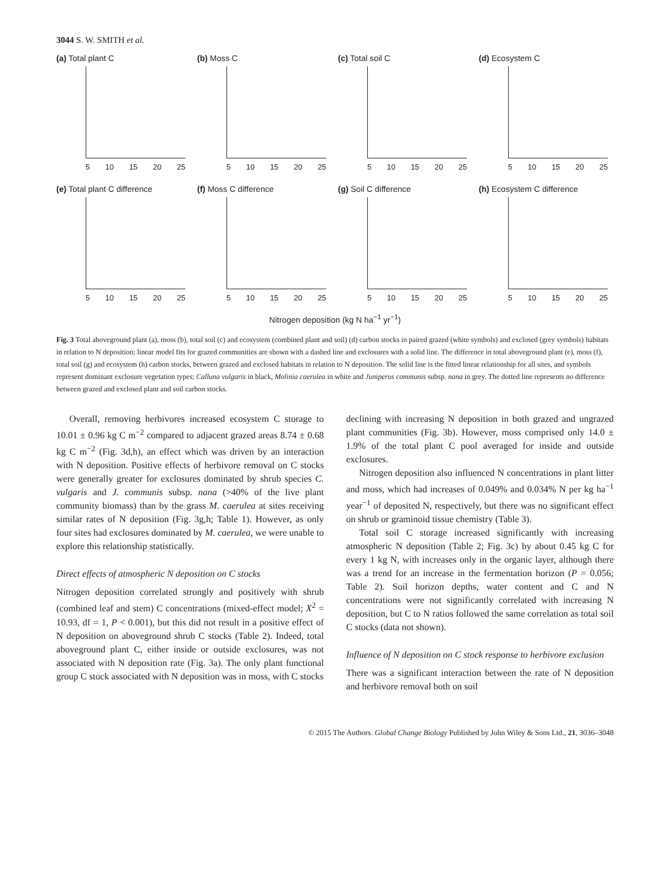3044 S. W. SMITH et al.
(a) Total plant C
5 10 15 20 25
(b) Moss C
5 10 15 20 25
(c) Total soil C
5 10 15 20 25
(d) Ecosystem C
5 10 15 20 25
(e) Total plant C difference
5 10 15 20 25
(f) Moss C difference
5 10 15 20 25
(g) Soil C difference
5 10 15 20 25
(h) Ecosystem C difference
5 10 15 20 25
Nitrogen deposition (kg N ha<sup>−1</sup> yr<sup>−1</sup>)
Fig. 3 Total aboveground plant (a), moss (b), total soil (c) and ecosystem (combined plant and soil) (d) carbon stocks in paired grazed (white symbols) and exclosed (grey symbols) habitats in relation to N deposition; linear model fits for grazed communities are shown with a dashed line and exclosures with a solid line. The difference in total aboveground plant (e), moss (f), total soil (g) and ecosystem (h) carbon stocks, between grazed and exclosed habitats in relation to N deposition. The solid line is the fitted linear relationship for all sites, and symbols represent dominant exclosure vegetation types; Calluna vulgaris in black, Molinia caerulea in white and Juniperus communis subsp. nana in grey. The dotted line represents no difference between grazed and exclosed plant and soil carbon stocks.
Overall, removing herbivores increased ecosystem C storage to 10.01 ± 0.96 kg C m<sup>−2</sup> compared to adjacent grazed areas 8.74 ± 0.68 kg C m<sup>−2</sup> (Fig. 3d,h), an effect which was driven by an interaction with N deposition. Positive effects of herbivore removal on C stocks were generally greater for exclosures dominated by shrub species C. vulgaris and J. communis subsp. nana (>40% of the live plant community biomass) than by the grass M. caerulea at sites receiving similar rates of N deposition (Fig. 3g,h; Table 1). However, as only four sites had exclosures dominated by M. caerulea, we were unable to explore this relationship statistically.
Direct effects of atmospheric N deposition on C stocks
Nitrogen deposition correlated strongly and positively with shrub (combined leaf and stem) C concentrations (mixed-effect model; X<sup>2</sup> = 10.93, df = 1, P < 0.001), but this did not result in a positive effect of N deposition on aboveground shrub C stocks (Table 2). Indeed, total aboveground plant C, either inside or outside exclosures, was not associated with N deposition rate (Fig. 3a). The only plant functional group C stock associated with N deposition was in moss, with C stocks
declining with increasing N deposition in both grazed and ungrazed plant communities (Fig. 3b). However, moss comprised only 14.0 ± 1.9% of the total plant C pool averaged for inside and outside exclosures.
Nitrogen deposition also influenced N concentrations in plant litter and moss, which had increases of 0.049% and 0.034% N per kg ha<sup>−1</sup> year<sup>−1</sup> of deposited N, respectively, but there was no significant effect on shrub or graminoid tissue chemistry (Table 3).
Total soil C storage increased significantly with increasing atmospheric N deposition (Table 2; Fig. 3c) by about 0.45 kg C for every 1 kg N, with increases only in the organic layer, although there was a trend for an increase in the fermentation horizon (P = 0.056; Table 2). Soil horizon depths, water content and C and N concentrations were not significantly correlated with increasing N deposition, but C to N ratios followed the same correlation as total soil C stocks (data not shown).
Influence of N deposition on C stock response to herbivore exclusion
There was a significant interaction between the rate of N deposition and herbivore removal both on soil
© 2015 The Authors. Global Change Biology Published by John Wiley & Sons Ltd., 21, 3036–3048